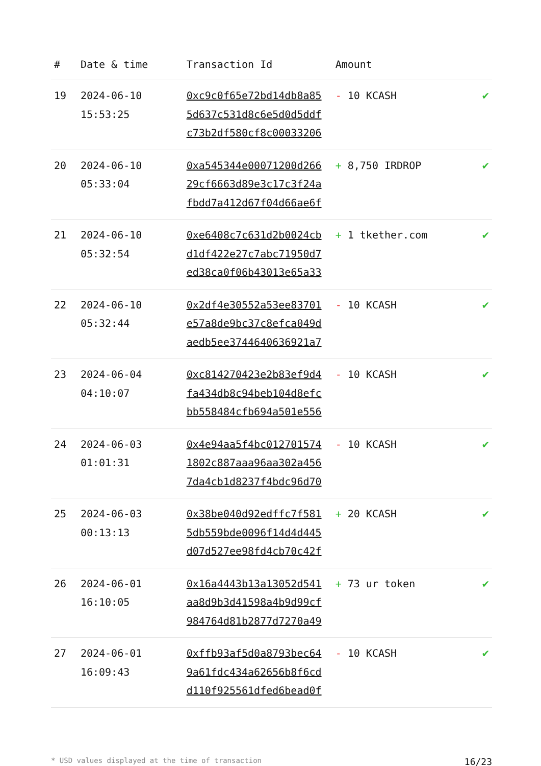| # | Date & time | Transaction Id | Amount | |
| --- | --- | --- | --- | --- |
| 19 | 2024-06-10 15:53:25 | 0xc9c0f65e72bd14db8a85 5d637c531d8c6e5d0d5ddf c73b2df580cf8c00033206 | - 10 KCASH | ✔ |
| 20 | 2024-06-10 05:33:04 | 0xa545344e00071200d266 29cf6663d89e3c17c3f24a fbdd7a412d67f04d66ae6f | + 8,750 IRDROP | ✔ |
| 21 | 2024-06-10 05:32:54 | 0xe6408c7c631d2b0024cb d1df422e27c7abc71950d7 ed38ca0f06b43013e65a33 | + 1 tkether.com | ✔ |
| 22 | 2024-06-10 05:32:44 | 0x2df4e30552a53ee83701 e57a8de9bc37c8efca049d aedb5ee3744640636921a7 | - 10 KCASH | ✔ |
| 23 | 2024-06-04 04:10:07 | 0xc814270423e2b83ef9d4 fa434db8c94beb104d8efc bb558484cfb694a501e556 | - 10 KCASH | ✔ |
| 24 | 2024-06-03 01:01:31 | 0x4e94aa5f4bc012701574 1802c887aaa96aa302a456 7da4cb1d8237f4bdc96d70 | - 10 KCASH | ✔ |
| 25 | 2024-06-03 00:13:13 | 0x38be040d92edffc7f581 5db559bde0096f14d4d445 d07d527ee98fd4cb70c42f | + 20 KCASH | ✔ |
| 26 | 2024-06-01 16:10:05 | 0x16a4443b13a13052d541 aa8d9b3d41598a4b9d99cf 984764d81b2877d7270a49 | + 73 ur token | ✔ |
| 27 | 2024-06-01 16:09:43 | 0xffb93af5d0a8793bec64 9a61fdc434a62656b8f6cd d110f925561dfed6bead0f | - 10 KCASH | ✔ |
* USD values displayed at the time of transaction 16/23